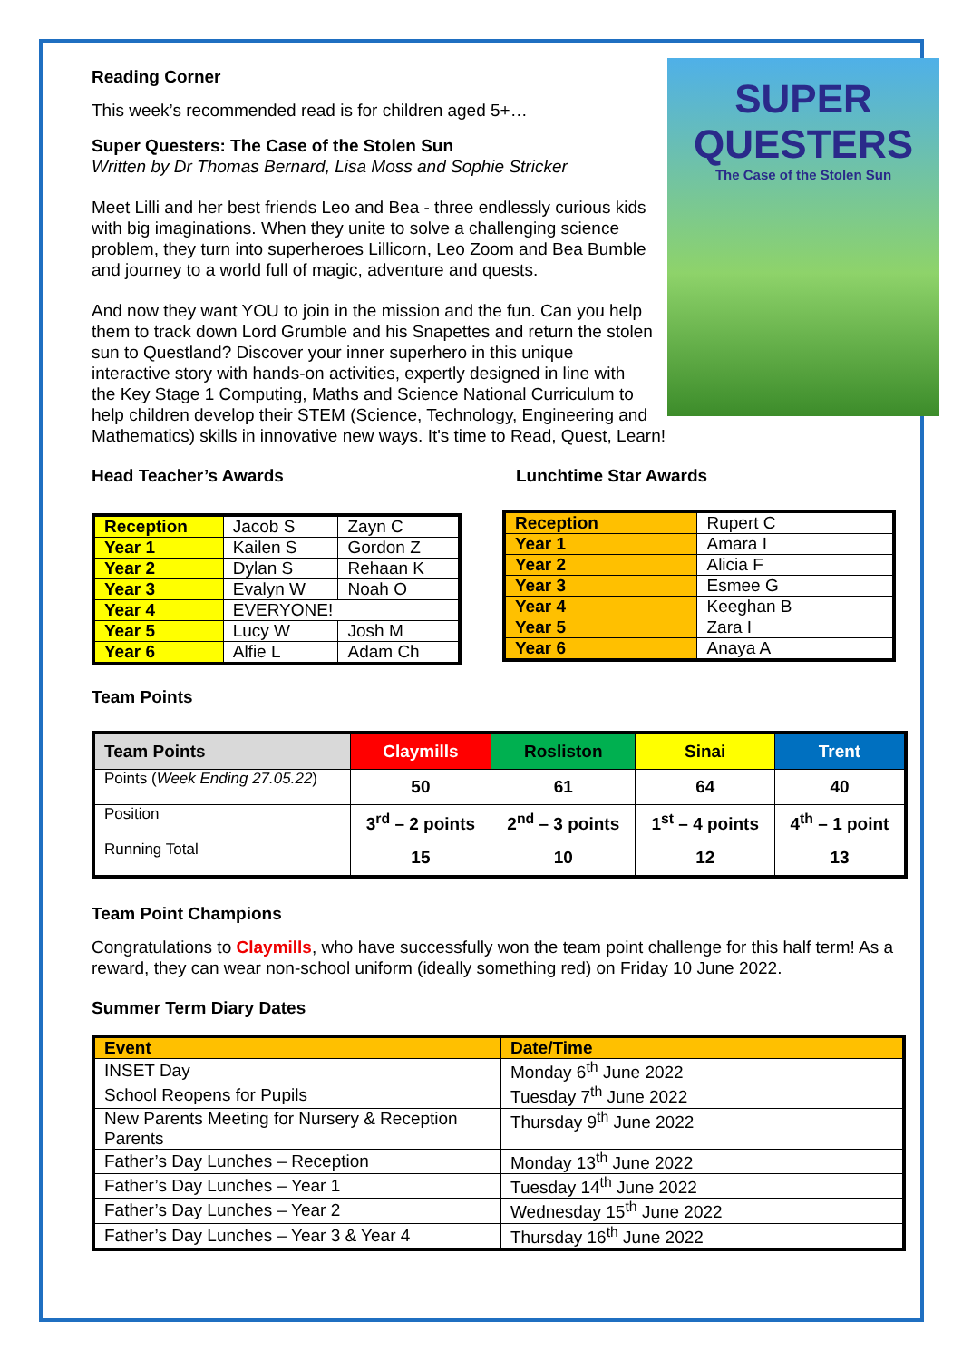SUPER
QUESTERS
The Case of the Stolen Sun
Reading Corner
This week’s recommended read is for children aged 5+…
Super Questers: The Case of the Stolen Sun
Written by Dr Thomas Bernard, Lisa Moss and Sophie Stricker
Meet Lilli and her best friends Leo and Bea - three endlessly curious kids with big imaginations. When they unite to solve a challenging science problem, they turn into superheroes Lillicorn, Leo Zoom and Bea Bumble and journey to a world full of magic, adventure and quests.
And now they want YOU to join in the mission and the fun. Can you help them to track down Lord Grumble and his Snapettes and return the stolen sun to Questland? Discover your inner superhero in this unique interactive story with hands-on activities, expertly designed in line with the Key Stage 1 Computing, Maths and Science National Curriculum to help children develop their STEM (Science, Technology, Engineering and Mathematics) skills in innovative new ways. It's time to Read, Quest, Learn!
Head Teacher’s Awards
| Reception | Jacob S | Zayn C |
| Year 1 | Kailen S | Gordon Z |
| Year 2 | Dylan S | Rehaan K |
| Year 3 | Evalyn W | Noah O |
| Year 4 | EVERYONE! | |
| Year 5 | Lucy W | Josh M |
| Year 6 | Alfie L | Adam Ch |
Lunchtime Star Awards
| Reception | Rupert C |
| Year 1 | Amara I |
| Year 2 | Alicia F |
| Year 3 | Esmee G |
| Year 4 | Keeghan B |
| Year 5 | Zara I |
| Year 6 | Anaya A |
Team Points
| Team Points | Claymills | Rosliston | Sinai | Trent |
| --- | --- | --- | --- | --- |
| Points ( Week Ending 27.05.22 ) | 50 | 61 | 64 | 40 |
| Position | 3<sup>rd</sup> – 2 points | 2<sup>nd</sup> – 3 points | 1<sup>st</sup> – 4 points | 4<sup>th</sup> – 1 point |
| Running Total | 15 | 10 | 12 | 13 |
Team Point Champions
Congratulations to Claymills, who have successfully won the team point challenge for this half term! As a reward, they can wear non-school uniform (ideally something red) on Friday 10 June 2022.
Summer Term Diary Dates
| Event | Date/Time |
| INSET Day | Monday 6<sup>th</sup> June 2022 |
| School Reopens for Pupils | Tuesday 7<sup>th</sup> June 2022 |
| New Parents Meeting for Nursery & Reception Parents | Thursday 9<sup>th</sup> June 2022 |
| Father’s Day Lunches – Reception | Monday 13<sup>th</sup> June 2022 |
| Father’s Day Lunches – Year 1 | Tuesday 14<sup>th</sup> June 2022 |
| Father’s Day Lunches – Year 2 | Wednesday 15<sup>th</sup> June 2022 |
| Father’s Day Lunches – Year 3 & Year 4 | Thursday 16<sup>th</sup> June 2022 |